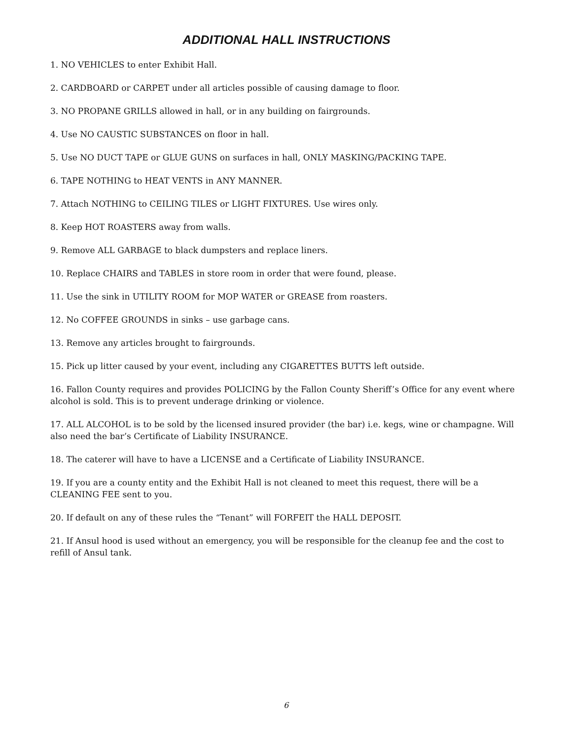ADDITIONAL HALL INSTRUCTIONS
1. NO VEHICLES to enter Exhibit Hall.
2. CARDBOARD or CARPET under all articles possible of causing damage to floor.
3. NO PROPANE GRILLS allowed in hall, or in any building on fairgrounds.
4. Use NO CAUSTIC SUBSTANCES on floor in hall.
5. Use NO DUCT TAPE or GLUE GUNS on surfaces in hall, ONLY MASKING/PACKING TAPE.
6. TAPE NOTHING to HEAT VENTS in ANY MANNER.
7. Attach NOTHING to CEILING TILES or LIGHT FIXTURES. Use wires only.
8. Keep HOT ROASTERS away from walls.
9. Remove ALL GARBAGE to black dumpsters and replace liners.
10. Replace CHAIRS and TABLES in store room in order that were found, please.
11. Use the sink in UTILITY ROOM for MOP WATER or GREASE from roasters.
12. No COFFEE GROUNDS in sinks – use garbage cans.
13. Remove any articles brought to fairgrounds.
15. Pick up litter caused by your event, including any CIGARETTES BUTTS left outside.
16. Fallon County requires and provides POLICING by the Fallon County Sheriff’s Office for any event where alcohol is sold. This is to prevent underage drinking or violence.
17. ALL ALCOHOL is to be sold by the licensed insured provider (the bar) i.e. kegs, wine or champagne. Will also need the bar’s Certificate of Liability INSURANCE.
18. The caterer will have to have a LICENSE and a Certificate of Liability INSURANCE.
19. If you are a county entity and the Exhibit Hall is not cleaned to meet this request, there will be a CLEANING FEE sent to you.
20. If default on any of these rules the “Tenant” will FORFEIT the HALL DEPOSIT.
21. If Ansul hood is used without an emergency, you will be responsible for the cleanup fee and the cost to refill of Ansul tank.
6